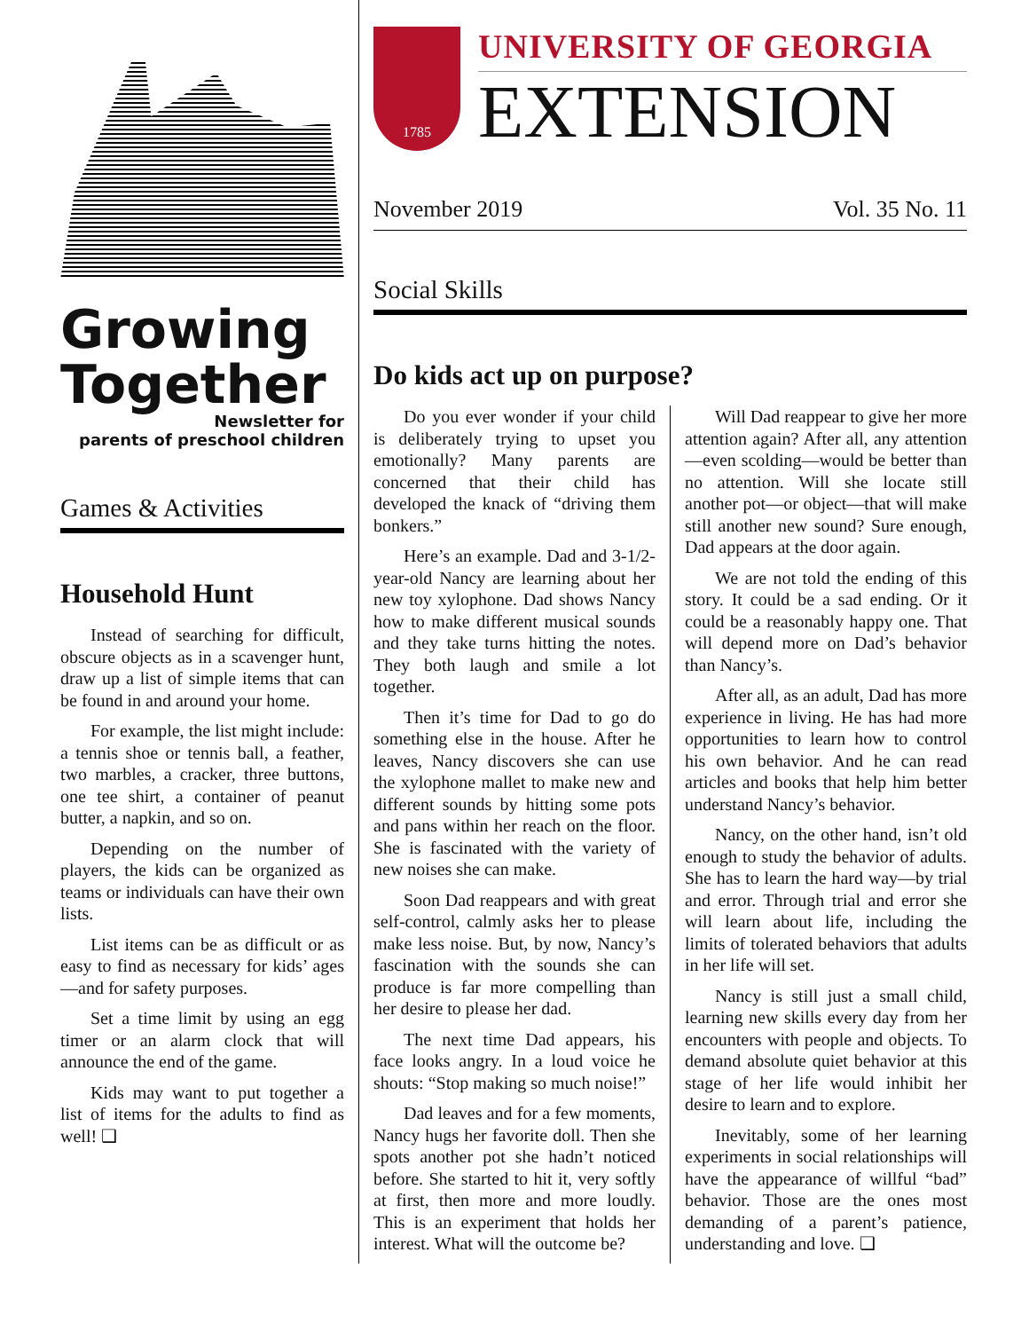Growing
Together
Newsletter for
parents of preschool children
Games & Activities
Household Hunt
Instead of searching for difficult, obscure objects as in a scavenger hunt, draw up a list of simple items that can be found in and around your home.
For example, the list might include: a tennis shoe or tennis ball, a feather, two marbles, a cracker, three buttons, one tee shirt, a container of peanut butter, a napkin, and so on.
Depending on the number of players, the kids can be organized as teams or individuals can have their own lists.
List items can be as difficult or as easy to find as necessary for kids’ ages—and for safety purposes.
Set a time limit by using an egg timer or an alarm clock that will announce the end of the game.
Kids may want to put together a list of items for the adults to find as well! ❑
1785
UNIVERSITY OF GEORGIA
EXTENSION
November 2019 Vol. 35 No. 11
Social Skills
Do kids act up on purpose?
Do you ever wonder if your child is deliberately trying to upset you emotionally? Many parents are concerned that their child has developed the knack of “driving them bonkers.”
Here’s an example. Dad and 3-1/2-year-old Nancy are learning about her new toy xylophone. Dad shows Nancy how to make different musical sounds and they take turns hitting the notes. They both laugh and smile a lot together.
Then it’s time for Dad to go do something else in the house. After he leaves, Nancy discovers she can use the xylophone mallet to make new and different sounds by hitting some pots and pans within her reach on the floor. She is fascinated with the variety of new noises she can make.
Soon Dad reappears and with great self-control, calmly asks her to please make less noise. But, by now, Nancy’s fascination with the sounds she can produce is far more compelling than her desire to please her dad.
The next time Dad appears, his face looks angry. In a loud voice he shouts: “Stop making so much noise!”
Dad leaves and for a few moments, Nancy hugs her favorite doll. Then she spots another pot she hadn’t noticed before. She started to hit it, very softly at first, then more and more loudly. This is an experiment that holds her interest. What will the outcome be?
Will Dad reappear to give her more attention again? After all, any attention—even scolding—would be better than no attention. Will she locate still another pot—or object—that will make still another new sound? Sure enough, Dad appears at the door again.
We are not told the ending of this story. It could be a sad ending. Or it could be a reasonably happy one. That will depend more on Dad’s behavior than Nancy’s.
After all, as an adult, Dad has more experience in living. He has had more opportunities to learn how to control his own behavior. And he can read articles and books that help him better understand Nancy’s behavior.
Nancy, on the other hand, isn’t old enough to study the behavior of adults. She has to learn the hard way—by trial and error. Through trial and error she will learn about life, including the limits of tolerated behaviors that adults in her life will set.
Nancy is still just a small child, learning new skills every day from her encounters with people and objects. To demand absolute quiet behavior at this stage of her life would inhibit her desire to learn and to explore.
Inevitably, some of her learning experiments in social relationships will have the appearance of willful “bad” behavior. Those are the ones most demanding of a parent’s patience, understanding and love. ❑